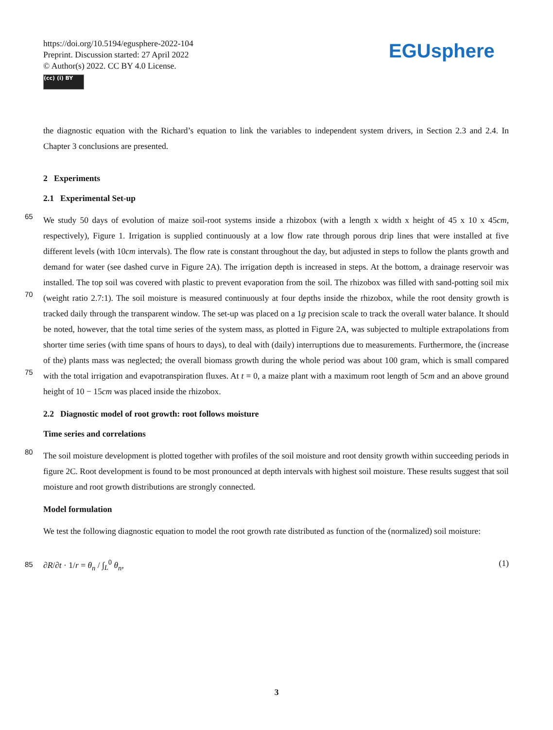https://doi.org/10.5194/egusphere-2022-104
Preprint. Discussion started: 27 April 2022
© Author(s) 2022. CC BY 4.0 License.
(cc) (i) BY
EGUsphere
the diagnostic equation with the Richard’s equation to link the variables to independent system drivers, in Section 2.3 and 2.4. In Chapter 3 conclusions are presented.
2 Experiments
2.1 Experimental Set-up
65
70
75
We study 50 days of evolution of maize soil-root systems inside a rhizobox (with a length x width x height of 45 x 10 x 45cm, respectively), Figure 1. Irrigation is supplied continuously at a low flow rate through porous drip lines that were installed at five different levels (with 10cm intervals). The flow rate is constant throughout the day, but adjusted in steps to follow the plants growth and demand for water (see dashed curve in Figure 2A). The irrigation depth is increased in steps. At the bottom, a drainage reservoir was installed. The top soil was covered with plastic to prevent evaporation from the soil. The rhizobox was filled with sand-potting soil mix (weight ratio 2.7:1). The soil moisture is measured continuously at four depths inside the rhizobox, while the root density growth is tracked daily through the transparent window. The set-up was placed on a 1g precision scale to track the overall water balance. It should be noted, however, that the total time series of the system mass, as plotted in Figure 2A, was subjected to multiple extrapolations from shorter time series (with time spans of hours to days), to deal with (daily) interruptions due to measurements. Furthermore, the (increase of the) plants mass was neglected; the overall biomass growth during the whole period was about 100 gram, which is small compared with the total irrigation and evapotranspiration fluxes. At t = 0, a maize plant with a maximum root length of 5cm and an above ground height of 10 − 15cm was placed inside the rhizobox.
2.2 Diagnostic model of root growth: root follows moisture
Time series and correlations
80
The soil moisture development is plotted together with profiles of the soil moisture and root density growth within succeeding periods in figure 2C. Root development is found to be most pronounced at depth intervals with highest soil moisture. These results suggest that soil moisture and root growth distributions are strongly connected.
Model formulation
We test the following diagnostic equation to model the root growth rate distributed as function of the (normalized) soil moisture:
85 ∂R/∂t · 1/r = θ<sub>n</sub> / ∫<sub>L</sub><sup>0</sup> θ<sub>n</sub>, (1)
3